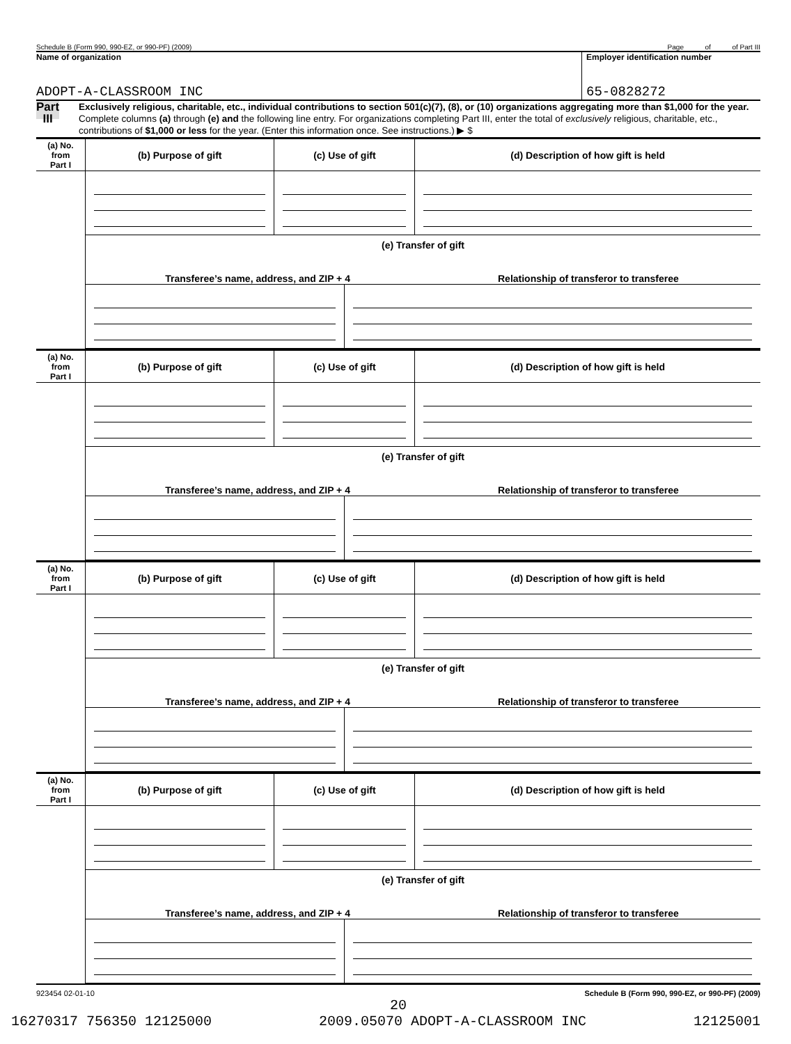Schedule B (Form 990, 990-EZ, or 990-PF) (2009) Page of of Part III
Name of organization
ADOPT-A-CLASSROOM INC
Employer identification number
65-0828272
Part III
Exclusively religious, charitable, etc., individual contributions to section 501(c)(7), (8), or (10) organizations aggregating more than $1,000 for the year. Complete columns (a) through (e) and the following line entry. For organizations completing Part III, enter the total of exclusively religious, charitable, etc., contributions of $1,000 or less for the year. (Enter this information once. See instructions.) ▶ $
| (a) No. from Part I | (b) Purpose of gift | (c) Use of gift | | (d) Description of how gift is held |
| | (e) Transfer of gift Transferee’s name, address, and ZIP + 4 Relationship of transferor to transferee | | | |
| (a) No. from Part I | (b) Purpose of gift | (c) Use of gift | | (d) Description of how gift is held |
| | (e) Transfer of gift Transferee’s name, address, and ZIP + 4 Relationship of transferor to transferee | | | |
| (a) No. from Part I | (b) Purpose of gift | (c) Use of gift | | (d) Description of how gift is held |
| | (e) Transfer of gift Transferee’s name, address, and ZIP + 4 Relationship of transferor to transferee | | | |
| (a) No. from Part I | (b) Purpose of gift | (c) Use of gift | | (d) Description of how gift is held |
| | (e) Transfer of gift Transferee’s name, address, and ZIP + 4 Relationship of transferor to transferee | | | |
923454 02-01-10 Schedule B (Form 990, 990-EZ, or 990-PF) (2009)
20
16270317 756350 12125000 2009.05070 ADOPT-A-CLASSROOM INC 12125001